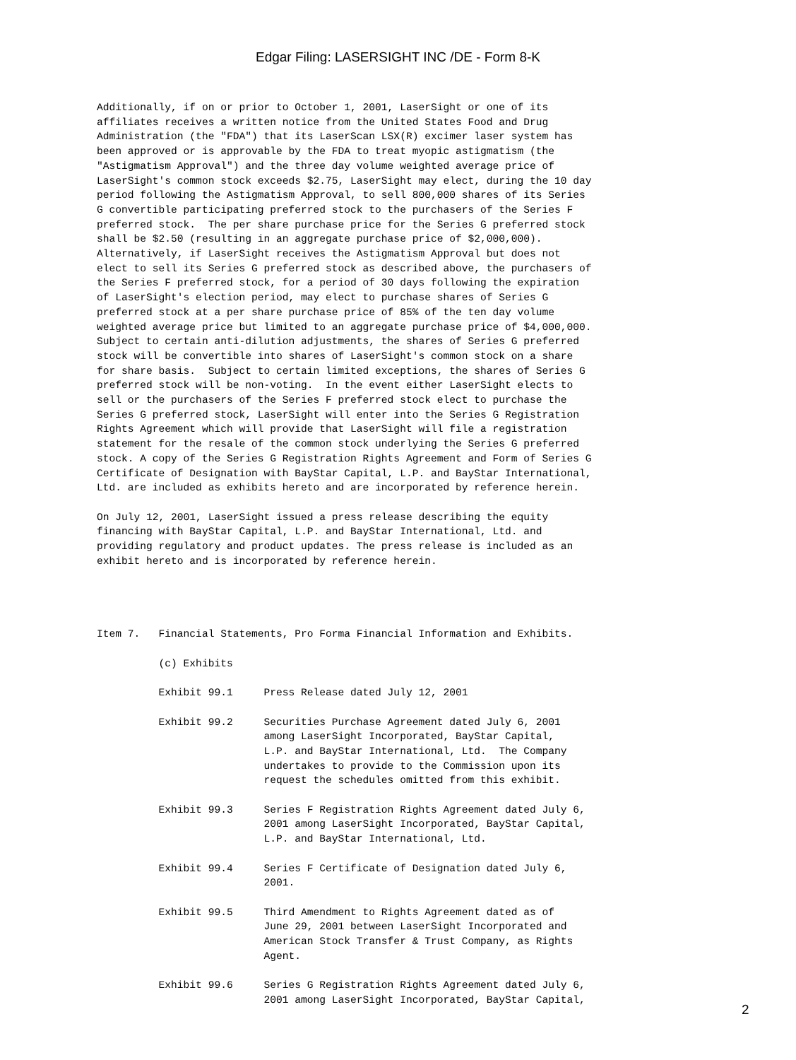Edgar Filing: LASERSIGHT INC /DE - Form 8-K
Additionally, if on or prior to October 1, 2001, LaserSight or one of its
affiliates receives a written notice from the United States Food and Drug
Administration (the "FDA") that its LaserScan LSX(R) excimer laser system has
been approved or is approvable by the FDA to treat myopic astigmatism (the
"Astigmatism Approval") and the three day volume weighted average price of
LaserSight's common stock exceeds $2.75, LaserSight may elect, during the 10 day
period following the Astigmatism Approval, to sell 800,000 shares of its Series
G convertible participating preferred stock to the purchasers of the Series F
preferred stock.  The per share purchase price for the Series G preferred stock
shall be $2.50 (resulting in an aggregate purchase price of $2,000,000).
Alternatively, if LaserSight receives the Astigmatism Approval but does not
elect to sell its Series G preferred stock as described above, the purchasers of
the Series F preferred stock, for a period of 30 days following the expiration
of LaserSight's election period, may elect to purchase shares of Series G
preferred stock at a per share purchase price of 85% of the ten day volume
weighted average price but limited to an aggregate purchase price of $4,000,000.
Subject to certain anti-dilution adjustments, the shares of Series G preferred
stock will be convertible into shares of LaserSight's common stock on a share
for share basis.  Subject to certain limited exceptions, the shares of Series G
preferred stock will be non-voting.  In the event either LaserSight elects to
sell or the purchasers of the Series F preferred stock elect to purchase the
Series G preferred stock, LaserSight will enter into the Series G Registration
Rights Agreement which will provide that LaserSight will file a registration
statement for the resale of the common stock underlying the Series G preferred
stock. A copy of the Series G Registration Rights Agreement and Form of Series G
Certificate of Designation with BayStar Capital, L.P. and BayStar International,
Ltd. are included as exhibits hereto and are incorporated by reference herein.

On July 12, 2001, LaserSight issued a press release describing the equity
financing with BayStar Capital, L.P. and BayStar International, Ltd. and
providing regulatory and product updates. The press release is included as an
exhibit hereto and is incorporated by reference herein.




Item 7.   Financial Statements, Pro Forma Financial Information and Exhibits.

          (c) Exhibits

          Exhibit 99.1     Press Release dated July 12, 2001

          Exhibit 99.2     Securities Purchase Agreement dated July 6, 2001
                           among LaserSight Incorporated, BayStar Capital,
                           L.P. and BayStar International, Ltd.  The Company
                           undertakes to provide to the Commission upon its
                           request the schedules omitted from this exhibit.

          Exhibit 99.3     Series F Registration Rights Agreement dated July 6,
                           2001 among LaserSight Incorporated, BayStar Capital,
                           L.P. and BayStar International, Ltd.

          Exhibit 99.4     Series F Certificate of Designation dated July 6,
                           2001.

          Exhibit 99.5     Third Amendment to Rights Agreement dated as of
                           June 29, 2001 between LaserSight Incorporated and
                           American Stock Transfer & Trust Company, as Rights
                           Agent.

          Exhibit 99.6     Series G Registration Rights Agreement dated July 6,
                           2001 among LaserSight Incorporated, BayStar Capital,
2